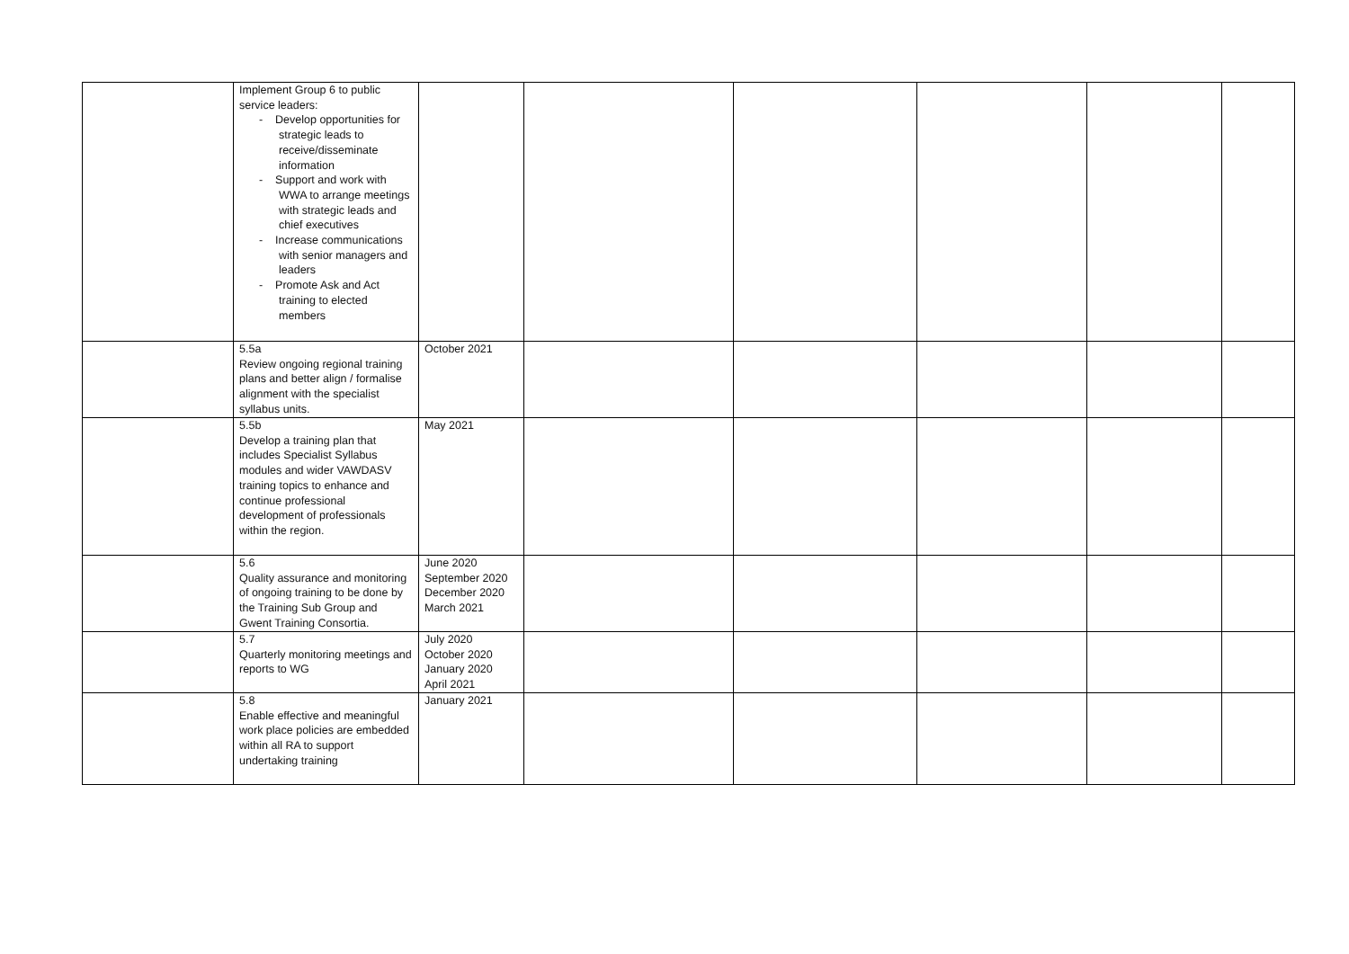| | Implement Group 6 to public service leaders: - Develop opportunities for strategic leads to receive/disseminate information - Support and work with WWA to arrange meetings with strategic leads and chief executives - Increase communications with senior managers and leaders - Promote Ask and Act training to elected members | | | | | | |
| | 5.5a Review ongoing regional training plans and better align / formalise alignment with the specialist syllabus units. | October 2021 | | | | | |
| | 5.5b Develop a training plan that includes Specialist Syllabus modules and wider VAWDASV training topics to enhance and continue professional development of professionals within the region. | May 2021 | | | | | |
| | 5.6 Quality assurance and monitoring of ongoing training to be done by the Training Sub Group and Gwent Training Consortia. | June 2020 September 2020 December 2020 March 2021 | | | | | |
| | 5.7 Quarterly monitoring meetings and reports to WG | July 2020 October 2020 January 2020 April 2021 | | | | | |
| | 5.8 Enable effective and meaningful work place policies are embedded within all RA to support undertaking training | January 2021 | | | | | |